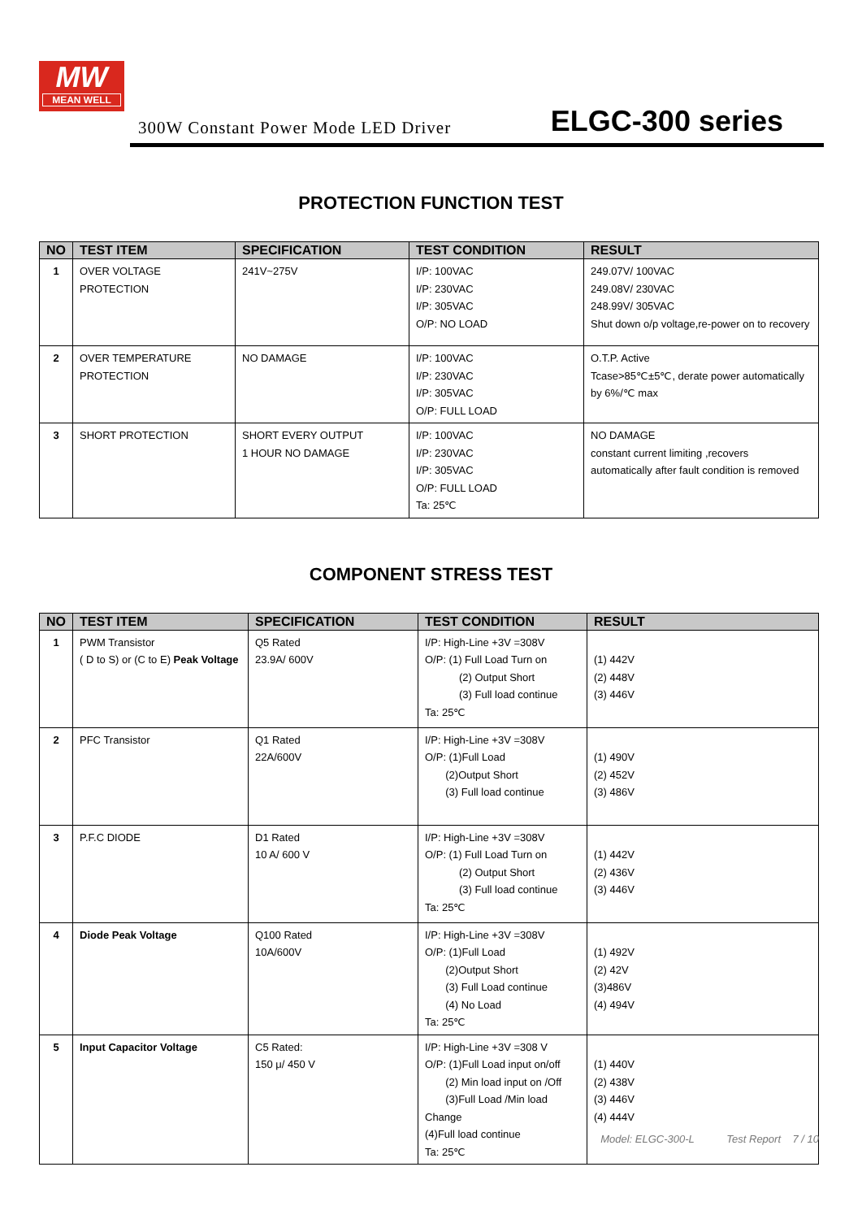MW
MEAN WELL
300W Constant Power Mode LED Driver ELGC-300 series
PROTECTION FUNCTION TEST
| NO | TEST ITEM | SPECIFICATION | TEST CONDITION | RESULT |
| --- | --- | --- | --- | --- |
| 1 | OVER VOLTAGE PROTECTION | 241V~275V | I/P: 100VAC I/P: 230VAC I/P: 305VAC O/P: NO LOAD | 249.07V/ 100VAC 249.08V/ 230VAC 248.99V/ 305VAC Shut down o/p voltage,re-power on to recovery |
| 2 | OVER TEMPERATURE PROTECTION | NO DAMAGE | I/P: 100VAC I/P: 230VAC I/P: 305VAC O/P: FULL LOAD | O.T.P. Active Tcase>85℃±5℃, derate power automatically by 6%/℃ max |
| 3 | SHORT PROTECTION | SHORT EVERY OUTPUT 1 HOUR NO DAMAGE | I/P: 100VAC I/P: 230VAC I/P: 305VAC O/P: FULL LOAD Ta: 25℃ | NO DAMAGE constant current limiting ,recovers automatically after fault condition is removed |
COMPONENT STRESS TEST
| NO | TEST ITEM | SPECIFICATION | TEST CONDITION | RESULT |
| --- | --- | --- | --- | --- |
| 1 | PWM Transistor ( D to S) or (C to E) Peak Voltage | Q5 Rated 23.9A/ 600V | I/P: High-Line +3V =308V O/P: (1) Full Load Turn on (2) Output Short (3) Full load continue Ta: 25℃ | (1) 442V (2) 448V (3) 446V |
| 2 | PFC Transistor | Q1 Rated 22A/600V | I/P: High-Line +3V =308V O/P: (1)Full Load (2)Output Short (3) Full load continue | (1) 490V (2) 452V (3) 486V |
| 3 | P.F.C DIODE | D1 Rated 10 A/ 600 V | I/P: High-Line +3V =308V O/P: (1) Full Load Turn on (2) Output Short (3) Full load continue Ta: 25℃ | (1) 442V (2) 436V (3) 446V |
| 4 | Diode Peak Voltage | Q100 Rated 10A/600V | I/P: High-Line +3V =308V O/P: (1)Full Load (2)Output Short (3) Full Load continue (4) No Load Ta: 25℃ | (1) 492V (2) 42V (3)486V (4) 494V |
| 5 | Input Capacitor Voltage | C5 Rated: 150 μ/ 450 V | I/P: High-Line +3V =308 V O/P: (1)Full Load input on/off (2) Min load input on /Off (3)Full Load /Min load Change (4)Full load continue Ta: 25℃ | (1) 440V (2) 438V (3) 446V (4) 444V |
Model: ELGC-300-L Test Report 7 / 10